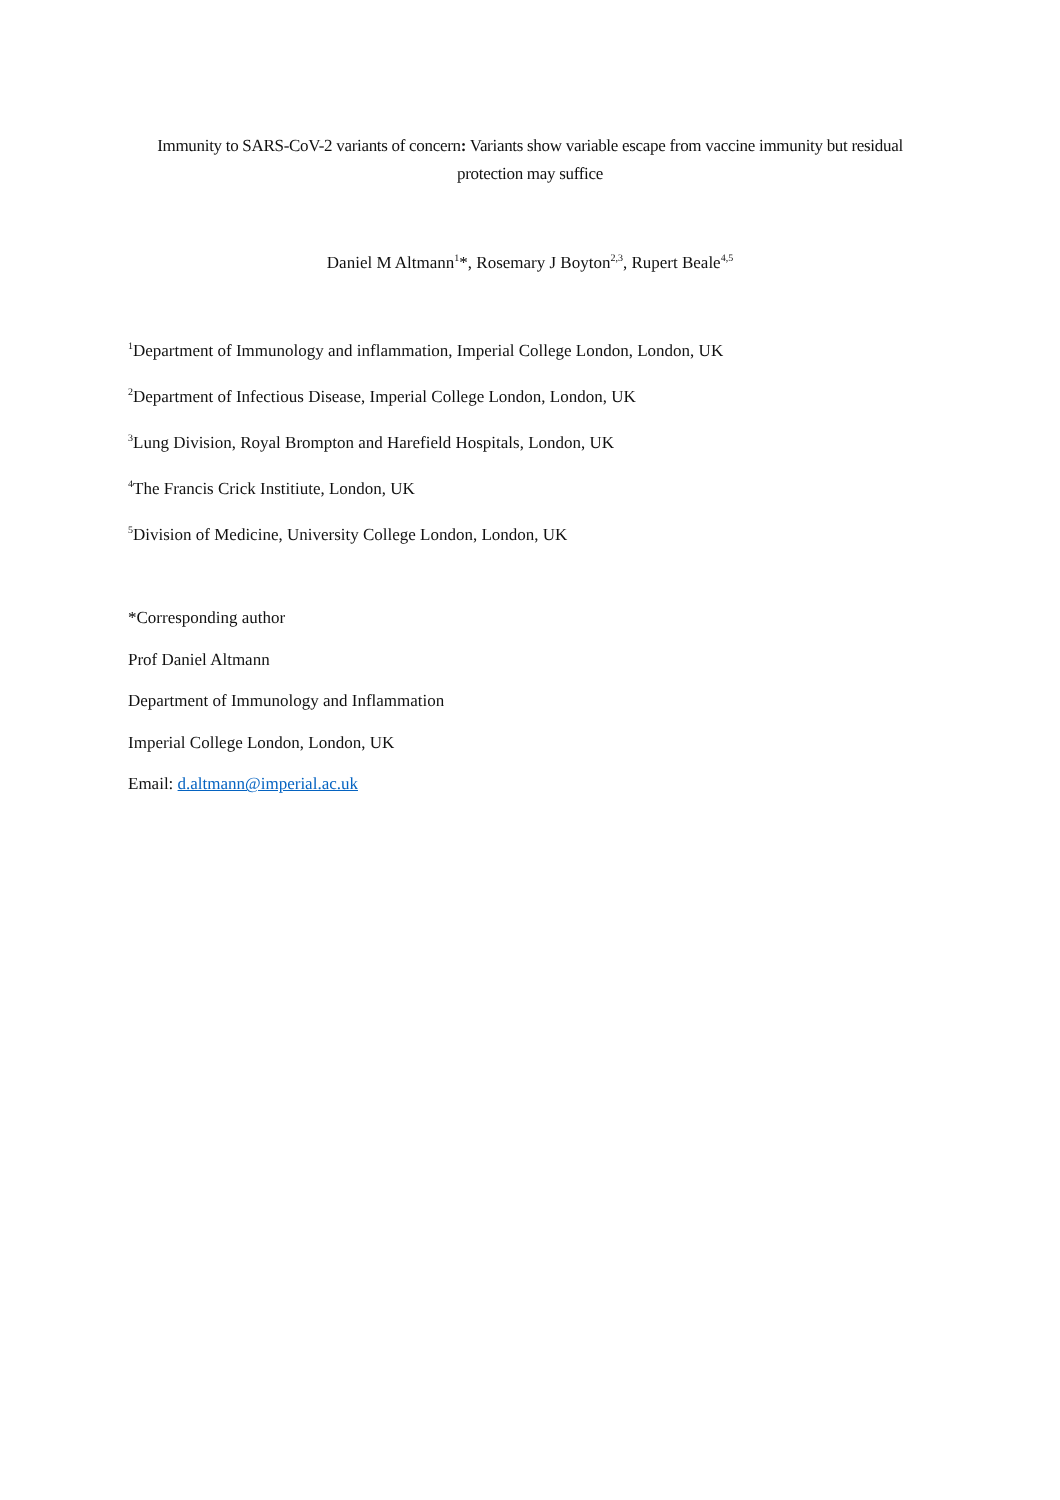Immunity to SARS-CoV-2 variants of concern: Variants show variable escape from vaccine immunity but residual
protection may suffice
Daniel M Altmann<sup>1</sup>*, Rosemary J Boyton<sup>2,3</sup>, Rupert Beale<sup>4,5</sup>
<sup>1</sup> Department of Immunology and inflammation, Imperial College London, London, UK
<sup>2</sup> Department of Infectious Disease, Imperial College London, London, UK
<sup>3</sup> Lung Division, Royal Brompton and Harefield Hospitals, London, UK
<sup>4</sup> The Francis Crick Institiute, London, UK
<sup>5</sup> Division of Medicine, University College London, London, UK
*Corresponding author
Prof Daniel Altmann
Department of Immunology and Inflammation
Imperial College London, London, UK
Email: d.altmann@imperial.ac.uk